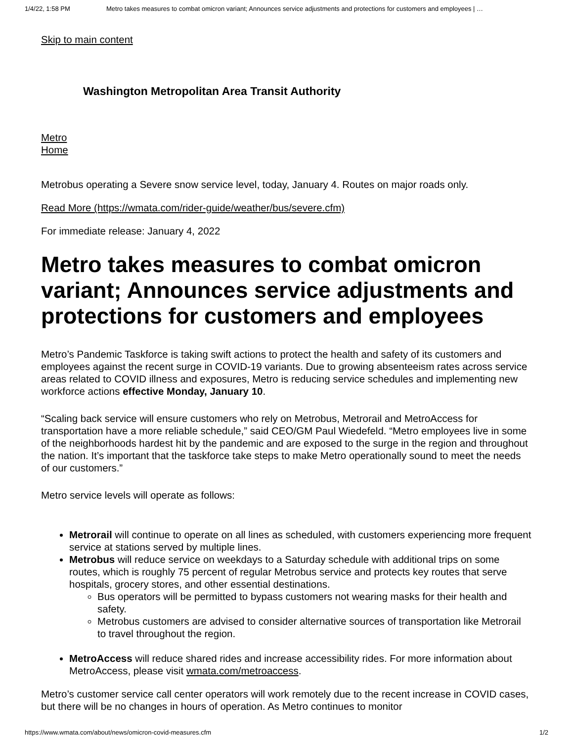1/4/22, 1:58 PM Metro takes measures to combat omicron variant; Announces service adjustments and protections for customers and employees | …
Skip to main content
Washington Metropolitan Area Transit Authority
Metro
Home
Metrobus operating a Severe snow service level, today, January 4. Routes on major roads only.
Read More (https://wmata.com/rider-guide/weather/bus/severe.cfm)
For immediate release: January 4, 2022
Metro takes measures to combat omicron variant; Announces service adjustments and protections for customers and employees
Metro’s Pandemic Taskforce is taking swift actions to protect the health and safety of its customers and employees against the recent surge in COVID-19 variants. Due to growing absenteeism rates across service areas related to COVID illness and exposures, Metro is reducing service schedules and implementing new workforce actions effective Monday, January 10.
“Scaling back service will ensure customers who rely on Metrobus, Metrorail and MetroAccess for transportation have a more reliable schedule,” said CEO/GM Paul Wiedefeld. “Metro employees live in some of the neighborhoods hardest hit by the pandemic and are exposed to the surge in the region and throughout the nation. It’s important that the taskforce take steps to make Metro operationally sound to meet the needs of our customers.”
Metro service levels will operate as follows:
Metrorail will continue to operate on all lines as scheduled, with customers experiencing more frequent service at stations served by multiple lines.
Metrobus will reduce service on weekdays to a Saturday schedule with additional trips on some routes, which is roughly 75 percent of regular Metrobus service and protects key routes that serve hospitals, grocery stores, and other essential destinations.
Bus operators will be permitted to bypass customers not wearing masks for their health and safety.
Metrobus customers are advised to consider alternative sources of transportation like Metrorail to travel throughout the region.
MetroAccess will reduce shared rides and increase accessibility rides. For more information about MetroAccess, please visit wmata.com/metroaccess.
Metro’s customer service call center operators will work remotely due to the recent increase in COVID cases, but there will be no changes in hours of operation. As Metro continues to monitor
https://www.wmata.com/about/news/omicron-covid-measures.cfm 1/2